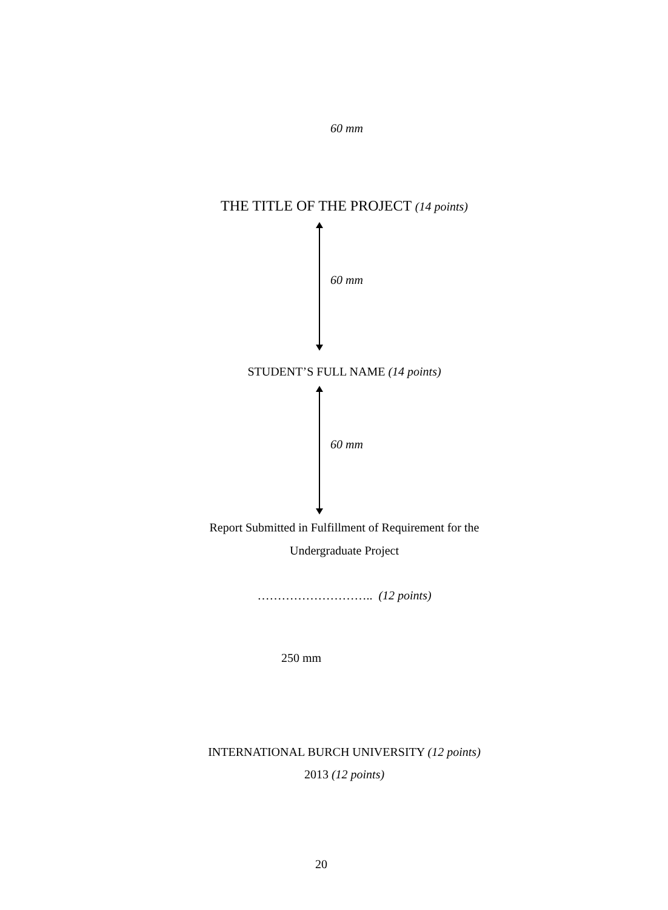60 mm
THE TITLE OF THE PROJECT (14 points)
60 mm
STUDENT’S FULL NAME (14 points)
60 mm
Report Submitted in Fulfillment of Requirement for the
Undergraduate Project
……………………….. (12 points)
250 mm
INTERNATIONAL BURCH UNIVERSITY (12 points)
2013 (12 points)
20